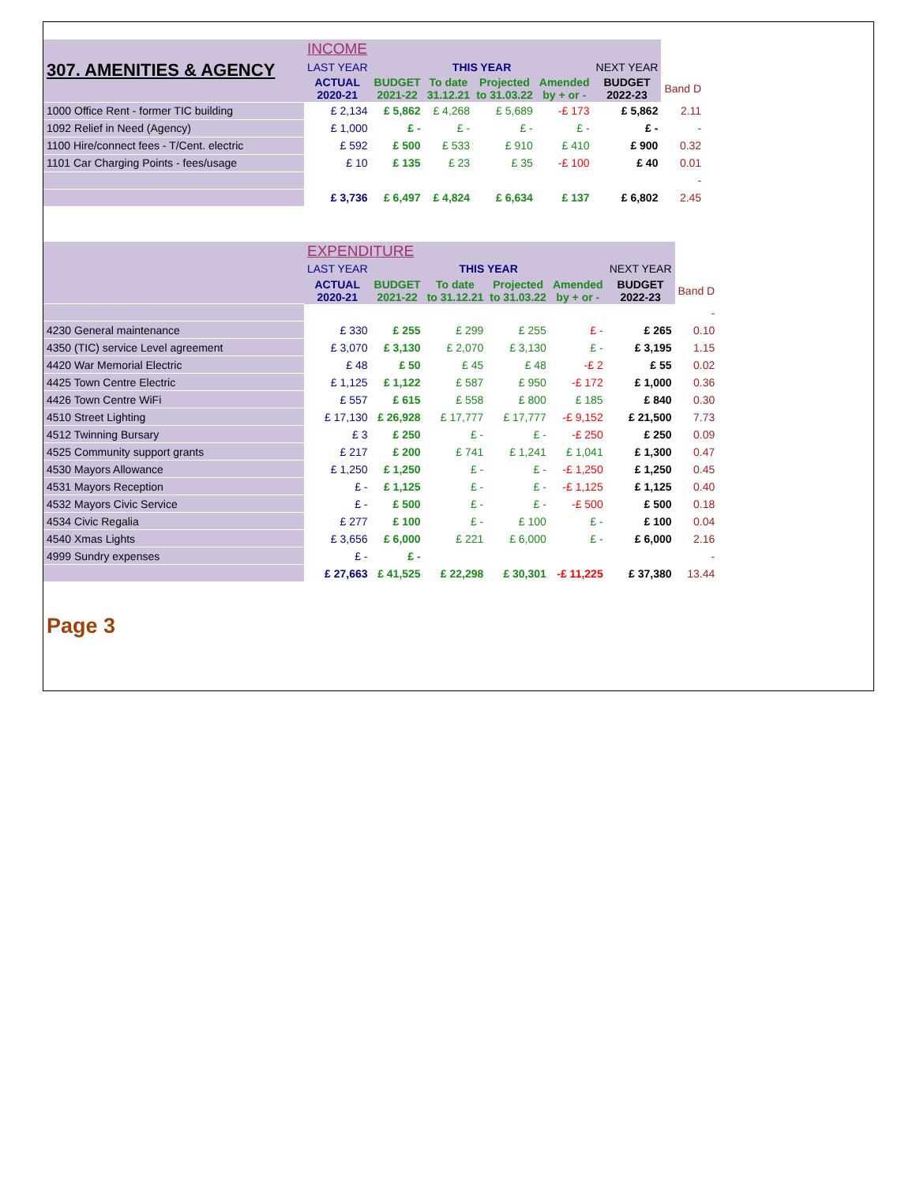| 307. AMENITIES & AGENCY | INCOME | | | | | | |
| --- | --- | --- | --- | --- | --- | --- | --- |
| | LAST YEAR | THIS YEAR | | | | NEXT YEAR | |
| | ACTUAL 2020-21 | BUDGET 2021-22 | To date 31.12.21 | Projected to 31.03.22 | Amended by + or - | BUDGET 2022-23 | Band D |
| 1000 Office Rent - former TIC building | £ 2,134 | £ 5,862 | £ 4,268 | £ 5,689 | -£ 173 | £ 5,862 | 2.11 |
| 1092 Relief in Need (Agency) | £ 1,000 | £ - | £ - | £ - | £ - | £ - | - |
| 1100 Hire/connect fees - T/Cent. electric | £ 592 | £ 500 | £ 533 | £ 910 | £ 410 | £ 900 | 0.32 |
| 1101 Car Charging Points - fees/usage | £ 10 | £ 135 | £ 23 | £ 35 | -£ 100 | £ 40 | 0.01 |
| | | | | | | | - |
| | £ 3,736 | £ 6,497 | £ 4,824 | £ 6,634 | £ 137 | £ 6,802 | 2.45 |
| | EXPENDITURE | | | | | | |
| --- | --- | --- | --- | --- | --- | --- | --- |
| | LAST YEAR | THIS YEAR | | | | NEXT YEAR | |
| | ACTUAL 2020-21 | BUDGET 2021-22 | To date to 31.12.21 | Projected to 31.03.22 | Amended by + or - | BUDGET 2022-23 | Band D |
| | | | | | | | - |
| 4230 General maintenance | £ 330 | £ 255 | £ 299 | £ 255 | £ - | £ 265 | 0.10 |
| 4350 (TIC) service Level agreement | £ 3,070 | £ 3,130 | £ 2,070 | £ 3,130 | £ - | £ 3,195 | 1.15 |
| 4420 War Memorial Electric | £ 48 | £ 50 | £ 45 | £ 48 | -£ 2 | £ 55 | 0.02 |
| 4425 Town Centre Electric | £ 1,125 | £ 1,122 | £ 587 | £ 950 | -£ 172 | £ 1,000 | 0.36 |
| 4426 Town Centre WiFi | £ 557 | £ 615 | £ 558 | £ 800 | £ 185 | £ 840 | 0.30 |
| 4510 Street Lighting | £ 17,130 | £ 26,928 | £ 17,777 | £ 17,777 | -£ 9,152 | £ 21,500 | 7.73 |
| 4512 Twinning Bursary | £ 3 | £ 250 | £ - | £ - | -£ 250 | £ 250 | 0.09 |
| 4525 Community support grants | £ 217 | £ 200 | £ 741 | £ 1,241 | £ 1,041 | £ 1,300 | 0.47 |
| 4530 Mayors Allowance | £ 1,250 | £ 1,250 | £ - | £ - | -£ 1,250 | £ 1,250 | 0.45 |
| 4531 Mayors Reception | £ - | £ 1,125 | £ - | £ - | -£ 1,125 | £ 1,125 | 0.40 |
| 4532 Mayors Civic Service | £ - | £ 500 | £ - | £ - | -£ 500 | £ 500 | 0.18 |
| 4534 Civic Regalia | £ 277 | £ 100 | £ - | £ 100 | £ - | £ 100 | 0.04 |
| 4540 Xmas Lights | £ 3,656 | £ 6,000 | £ 221 | £ 6,000 | £ - | £ 6,000 | 2.16 |
| 4999 Sundry expenses | £ - | £ - | | | | | - |
| | £ 27,663 | £ 41,525 | £ 22,298 | £ 30,301 | -£ 11,225 | £ 37,380 | 13.44 |
Page 3